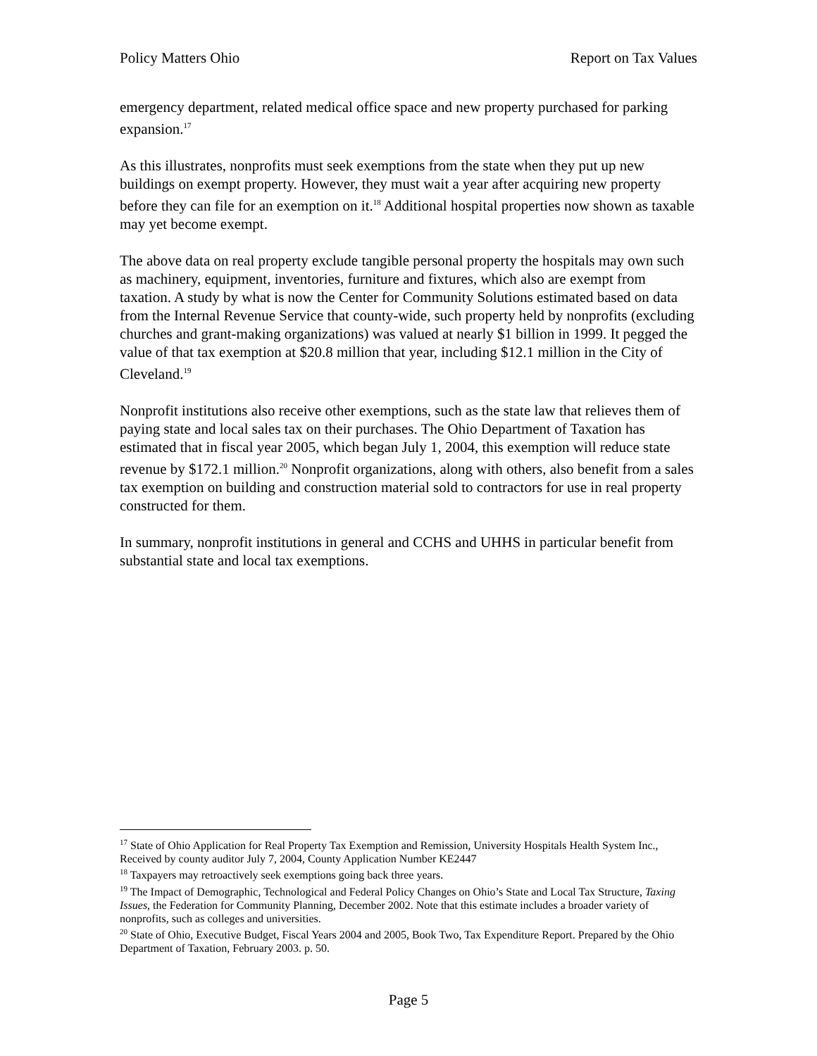Policy Matters Ohio Report on Tax Values
emergency department, related medical office space and new property purchased for parking expansion.<sup>17</sup>
As this illustrates, nonprofits must seek exemptions from the state when they put up new buildings on exempt property. However, they must wait a year after acquiring new property before they can file for an exemption on it.<sup>18</sup> Additional hospital properties now shown as taxable may yet become exempt.
The above data on real property exclude tangible personal property the hospitals may own such as machinery, equipment, inventories, furniture and fixtures, which also are exempt from taxation. A study by what is now the Center for Community Solutions estimated based on data from the Internal Revenue Service that county-wide, such property held by nonprofits (excluding churches and grant-making organizations) was valued at nearly $1 billion in 1999. It pegged the value of that tax exemption at $20.8 million that year, including $12.1 million in the City of Cleveland.<sup>19</sup>
Nonprofit institutions also receive other exemptions, such as the state law that relieves them of paying state and local sales tax on their purchases. The Ohio Department of Taxation has estimated that in fiscal year 2005, which began July 1, 2004, this exemption will reduce state revenue by $172.1 million.<sup>20</sup> Nonprofit organizations, along with others, also benefit from a sales tax exemption on building and construction material sold to contractors for use in real property constructed for them.
In summary, nonprofit institutions in general and CCHS and UHHS in particular benefit from substantial state and local tax exemptions.
<sup>17</sup> State of Ohio Application for Real Property Tax Exemption and Remission, University Hospitals Health System Inc., Received by county auditor July 7, 2004, County Application Number KE2447
<sup>18</sup> Taxpayers may retroactively seek exemptions going back three years.
<sup>19</sup> The Impact of Demographic, Technological and Federal Policy Changes on Ohio’s State and Local Tax Structure, Taxing Issues, the Federation for Community Planning, December 2002. Note that this estimate includes a broader variety of nonprofits, such as colleges and universities.
<sup>20</sup> State of Ohio, Executive Budget, Fiscal Years 2004 and 2005, Book Two, Tax Expenditure Report. Prepared by the Ohio Department of Taxation, February 2003. p. 50.
Page 5